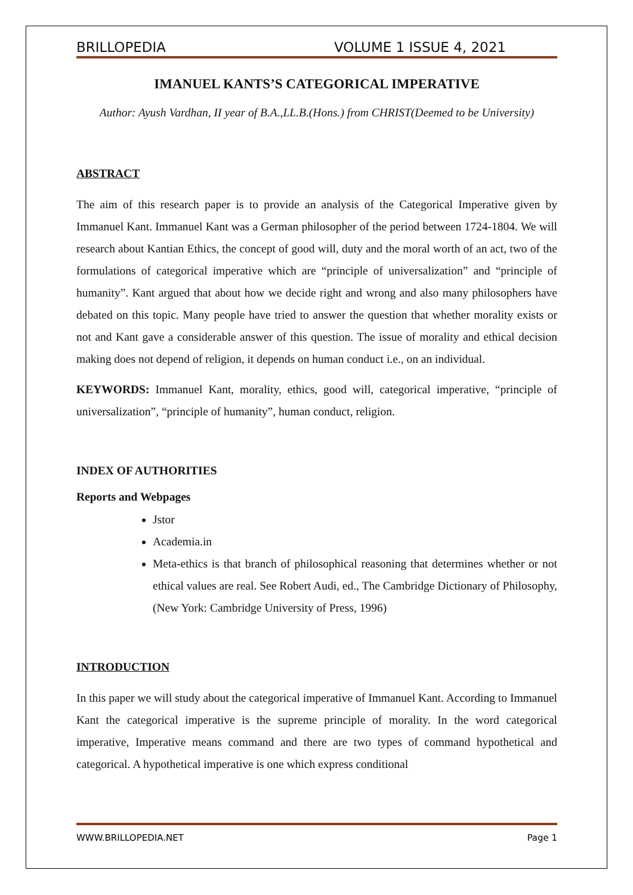BRILLOPEDIA VOLUME 1 ISSUE 4, 2021
IMANUEL KANTS’S CATEGORICAL IMPERATIVE
Author: Ayush Vardhan, II year of B.A.,LL.B.(Hons.) from CHRIST(Deemed to be University)
ABSTRACT
The aim of this research paper is to provide an analysis of the Categorical Imperative given by Immanuel Kant. Immanuel Kant was a German philosopher of the period between 1724-1804. We will research about Kantian Ethics, the concept of good will, duty and the moral worth of an act, two of the formulations of categorical imperative which are “principle of universalization” and “principle of humanity”. Kant argued that about how we decide right and wrong and also many philosophers have debated on this topic. Many people have tried to answer the question that whether morality exists or not and Kant gave a considerable answer of this question. The issue of morality and ethical decision making does not depend of religion, it depends on human conduct i.e., on an individual.
KEYWORDS: Immanuel Kant, morality, ethics, good will, categorical imperative, “principle of universalization”, “principle of humanity”, human conduct, religion.
INDEX OF AUTHORITIES
Reports and Webpages
Jstor
Academia.in
Meta-ethics is that branch of philosophical reasoning that determines whether or not ethical values are real. See Robert Audi, ed., The Cambridge Dictionary of Philosophy, (New York: Cambridge University of Press, 1996)
INTRODUCTION
In this paper we will study about the categorical imperative of Immanuel Kant. According to Immanuel Kant the categorical imperative is the supreme principle of morality. In the word categorical imperative, Imperative means command and there are two types of command hypothetical and categorical. A hypothetical imperative is one which express conditional
WWW.BRILLOPEDIA.NET Page 1